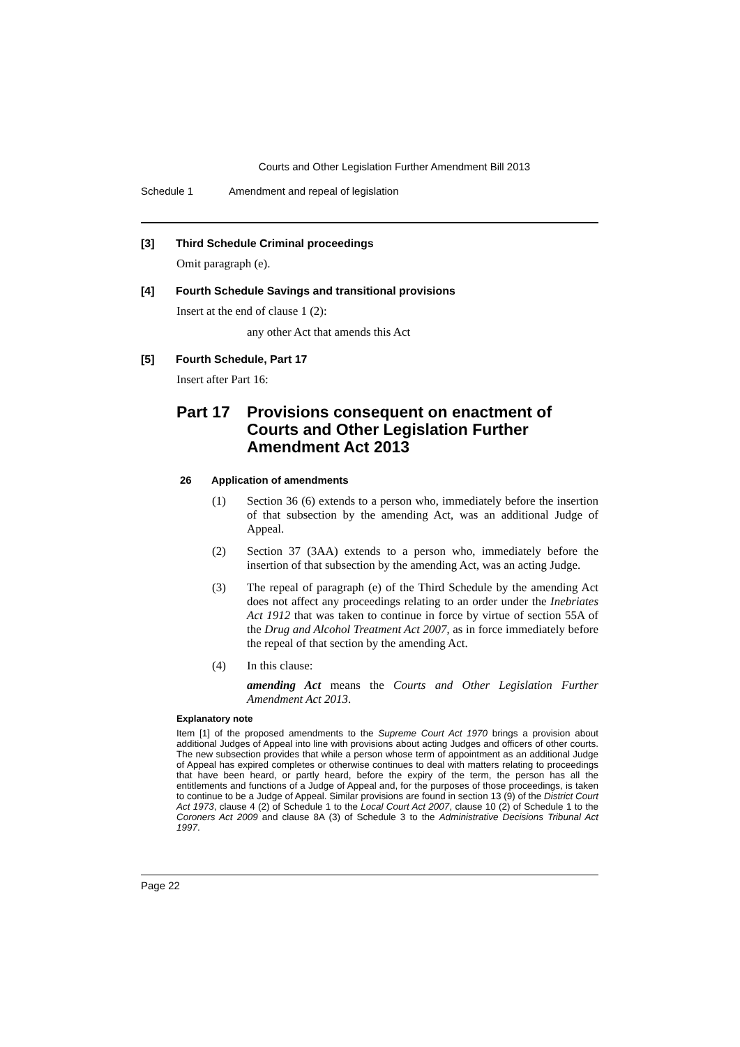Courts and Other Legislation Further Amendment Bill 2013
Schedule 1 Amendment and repeal of legislation
[3] Third Schedule Criminal proceedings
Omit paragraph (e).
[4] Fourth Schedule Savings and transitional provisions
Insert at the end of clause 1 (2):
any other Act that amends this Act
[5] Fourth Schedule, Part 17
Insert after Part 16:
Part 17 Provisions consequent on enactment of Courts and Other Legislation Further Amendment Act 2013
26 Application of amendments
(1) Section 36 (6) extends to a person who, immediately before the insertion of that subsection by the amending Act, was an additional Judge of Appeal.
(2) Section 37 (3AA) extends to a person who, immediately before the insertion of that subsection by the amending Act, was an acting Judge.
(3) The repeal of paragraph (e) of the Third Schedule by the amending Act does not affect any proceedings relating to an order under the Inebriates Act 1912 that was taken to continue in force by virtue of section 55A of the Drug and Alcohol Treatment Act 2007, as in force immediately before the repeal of that section by the amending Act.
(4) In this clause:
amending Act means the Courts and Other Legislation Further Amendment Act 2013.
Explanatory note
Item [1] of the proposed amendments to the Supreme Court Act 1970 brings a provision about additional Judges of Appeal into line with provisions about acting Judges and officers of other courts. The new subsection provides that while a person whose term of appointment as an additional Judge of Appeal has expired completes or otherwise continues to deal with matters relating to proceedings that have been heard, or partly heard, before the expiry of the term, the person has all the entitlements and functions of a Judge of Appeal and, for the purposes of those proceedings, is taken to continue to be a Judge of Appeal. Similar provisions are found in section 13 (9) of the District Court Act 1973, clause 4 (2) of Schedule 1 to the Local Court Act 2007, clause 10 (2) of Schedule 1 to the Coroners Act 2009 and clause 8A (3) of Schedule 3 to the Administrative Decisions Tribunal Act 1997.
Page 22